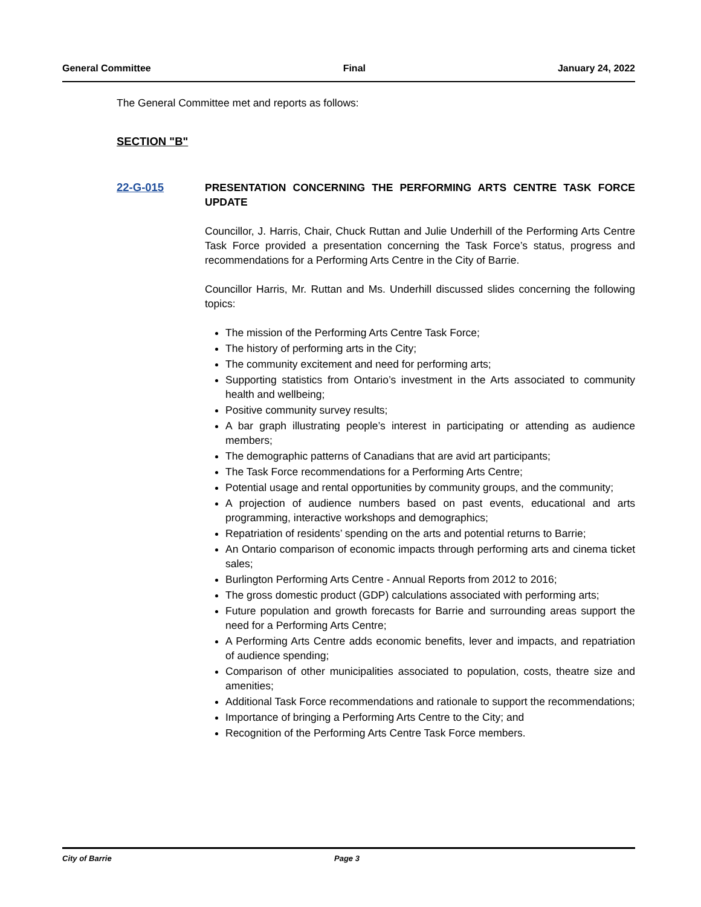General Committee Final January 24, 2022
The General Committee met and reports as follows:
SECTION "B"
22-G-015 PRESENTATION CONCERNING THE PERFORMING ARTS CENTRE TASK FORCE UPDATE
Councillor, J. Harris, Chair, Chuck Ruttan and Julie Underhill of the Performing Arts Centre Task Force provided a presentation concerning the Task Force’s status, progress and recommendations for a Performing Arts Centre in the City of Barrie.
Councillor Harris, Mr. Ruttan and Ms. Underhill discussed slides concerning the following topics:
The mission of the Performing Arts Centre Task Force;
The history of performing arts in the City;
The community excitement and need for performing arts;
Supporting statistics from Ontario’s investment in the Arts associated to community health and wellbeing;
Positive community survey results;
A bar graph illustrating people’s interest in participating or attending as audience members;
The demographic patterns of Canadians that are avid art participants;
The Task Force recommendations for a Performing Arts Centre;
Potential usage and rental opportunities by community groups, and the community;
A projection of audience numbers based on past events, educational and arts programming, interactive workshops and demographics;
Repatriation of residents’ spending on the arts and potential returns to Barrie;
An Ontario comparison of economic impacts through performing arts and cinema ticket sales;
Burlington Performing Arts Centre - Annual Reports from 2012 to 2016;
The gross domestic product (GDP) calculations associated with performing arts;
Future population and growth forecasts for Barrie and surrounding areas support the need for a Performing Arts Centre;
A Performing Arts Centre adds economic benefits, lever and impacts, and repatriation of audience spending;
Comparison of other municipalities associated to population, costs, theatre size and amenities;
Additional Task Force recommendations and rationale to support the recommendations;
Importance of bringing a Performing Arts Centre to the City; and
Recognition of the Performing Arts Centre Task Force members.
City of Barrie Page 3